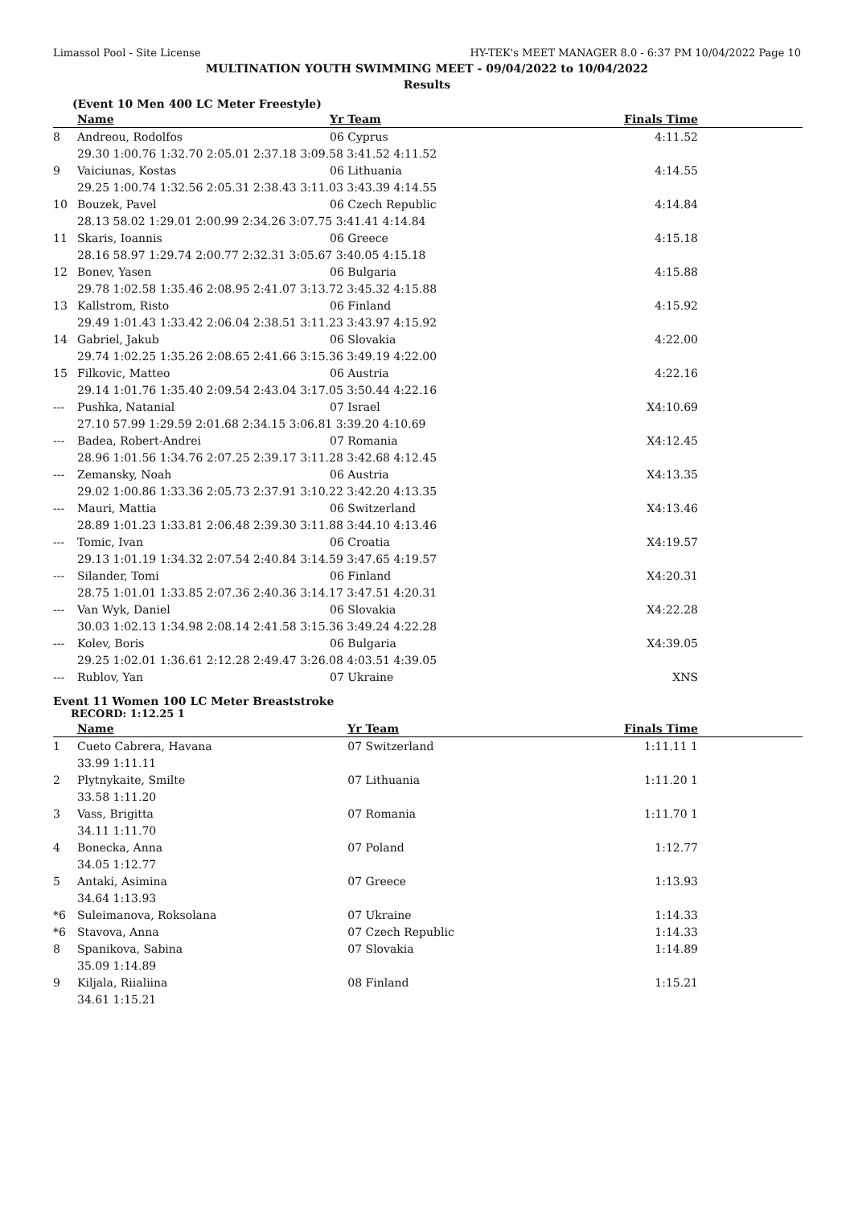Limassol Pool - Site License HY-TEK's MEET MANAGER 8.0 - 6:37 PM 10/04/2022 Page 10
MULTINATION YOUTH SWIMMING MEET - 09/04/2022 to 10/04/2022
Results
(Event 10 Men 400 LC Meter Freestyle)
| | Name | Yr Team | Finals Time | |
| --- | --- | --- | --- | --- |
| 8 | Andreou, Rodolfos | 06 Cyprus | 4:11.52 | |
| | 29.30 1:00.76 1:32.70 2:05.01 2:37.18 3:09.58 3:41.52 4:11.52 | | | |
| 9 | Vaiciunas, Kostas | 06 Lithuania | 4:14.55 | |
| | 29.25 1:00.74 1:32.56 2:05.31 2:38.43 3:11.03 3:43.39 4:14.55 | | | |
| 10 | Bouzek, Pavel | 06 Czech Republic | 4:14.84 | |
| | 28.13 58.02 1:29.01 2:00.99 2:34.26 3:07.75 3:41.41 4:14.84 | | | |
| 11 | Skaris, Ioannis | 06 Greece | 4:15.18 | |
| | 28.16 58.97 1:29.74 2:00.77 2:32.31 3:05.67 3:40.05 4:15.18 | | | |
| 12 | Bonev, Yasen | 06 Bulgaria | 4:15.88 | |
| | 29.78 1:02.58 1:35.46 2:08.95 2:41.07 3:13.72 3:45.32 4:15.88 | | | |
| 13 | Kallstrom, Risto | 06 Finland | 4:15.92 | |
| | 29.49 1:01.43 1:33.42 2:06.04 2:38.51 3:11.23 3:43.97 4:15.92 | | | |
| 14 | Gabriel, Jakub | 06 Slovakia | 4:22.00 | |
| | 29.74 1:02.25 1:35.26 2:08.65 2:41.66 3:15.36 3:49.19 4:22.00 | | | |
| 15 | Filkovic, Matteo | 06 Austria | 4:22.16 | |
| | 29.14 1:01.76 1:35.40 2:09.54 2:43.04 3:17.05 3:50.44 4:22.16 | | | |
| --- | Pushka, Natanial | 07 Israel | X4:10.69 | |
| | 27.10 57.99 1:29.59 2:01.68 2:34.15 3:06.81 3:39.20 4:10.69 | | | |
| --- | Badea, Robert-Andrei | 07 Romania | X4:12.45 | |
| | 28.96 1:01.56 1:34.76 2:07.25 2:39.17 3:11.28 3:42.68 4:12.45 | | | |
| --- | Zemansky, Noah | 06 Austria | X4:13.35 | |
| | 29.02 1:00.86 1:33.36 2:05.73 2:37.91 3:10.22 3:42.20 4:13.35 | | | |
| --- | Mauri, Mattia | 06 Switzerland | X4:13.46 | |
| | 28.89 1:01.23 1:33.81 2:06.48 2:39.30 3:11.88 3:44.10 4:13.46 | | | |
| --- | Tomic, Ivan | 06 Croatia | X4:19.57 | |
| | 29.13 1:01.19 1:34.32 2:07.54 2:40.84 3:14.59 3:47.65 4:19.57 | | | |
| --- | Silander, Tomi | 06 Finland | X4:20.31 | |
| | 28.75 1:01.01 1:33.85 2:07.36 2:40.36 3:14.17 3:47.51 4:20.31 | | | |
| --- | Van Wyk, Daniel | 06 Slovakia | X4:22.28 | |
| | 30.03 1:02.13 1:34.98 2:08.14 2:41.58 3:15.36 3:49.24 4:22.28 | | | |
| --- | Kolev, Boris | 06 Bulgaria | X4:39.05 | |
| | 29.25 1:02.01 1:36.61 2:12.28 2:49.47 3:26.08 4:03.51 4:39.05 | | | |
| --- | Rublov, Yan | 07 Ukraine | XNS | |
Event 11 Women 100 LC Meter Breaststroke
RECORD: 1:12.25 1
| | Name | Yr Team | Finals Time | |
| --- | --- | --- | --- | --- |
| 1 | Cueto Cabrera, Havana | 07 Switzerland | 1:11.11 1 | |
| | 33.99 1:11.11 | | | |
| 2 | Plytnykaite, Smilte | 07 Lithuania | 1:11.20 1 | |
| | 33.58 1:11.20 | | | |
| 3 | Vass, Brigitta | 07 Romania | 1:11.70 1 | |
| | 34.11 1:11.70 | | | |
| 4 | Bonecka, Anna | 07 Poland | 1:12.77 | |
| | 34.05 1:12.77 | | | |
| 5 | Antaki, Asimina | 07 Greece | 1:13.93 | |
| | 34.64 1:13.93 | | | |
| *6 | Suleimanova, Roksolana | 07 Ukraine | 1:14.33 | |
| *6 | Stavova, Anna | 07 Czech Republic | 1:14.33 | |
| 8 | Spanikova, Sabina | 07 Slovakia | 1:14.89 | |
| | 35.09 1:14.89 | | | |
| 9 | Kiljala, Riialiina | 08 Finland | 1:15.21 | |
| | 34.61 1:15.21 | | | |